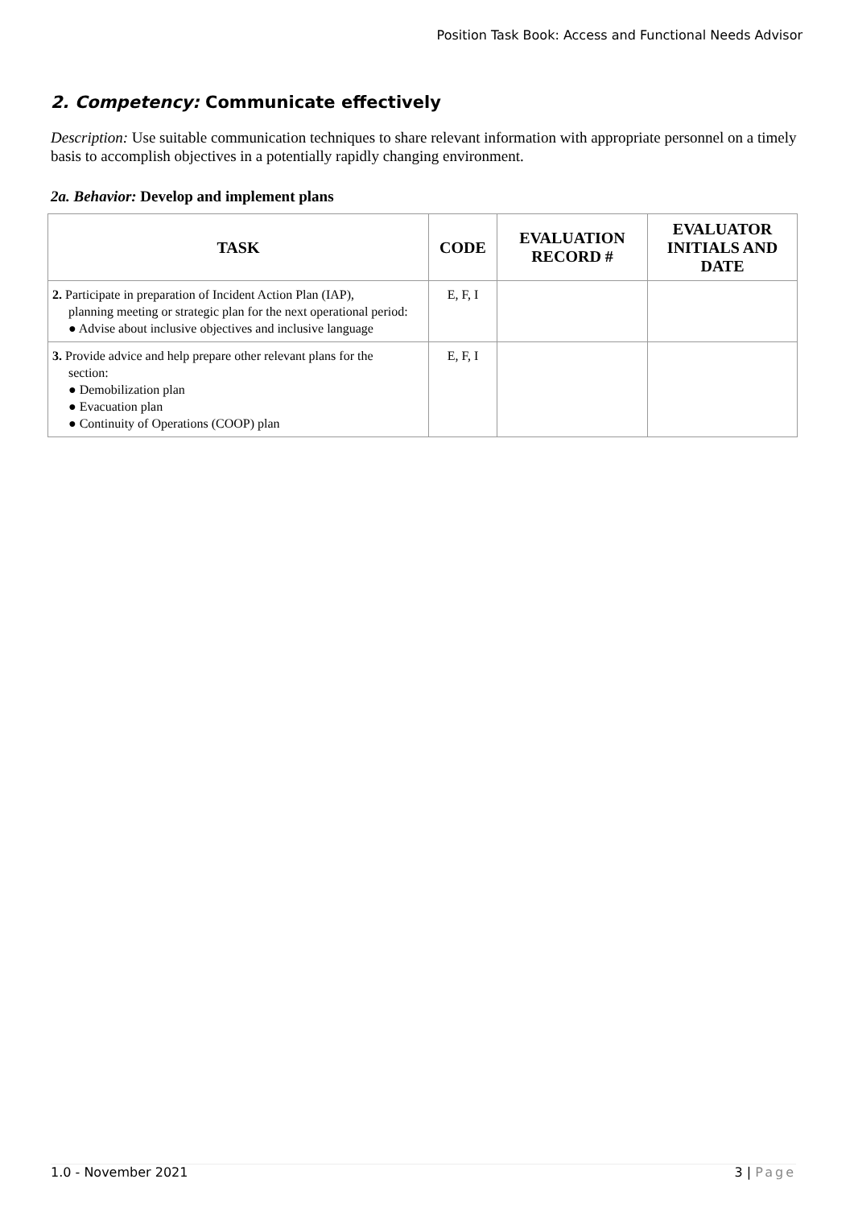Position Task Book: Access and Functional Needs Advisor
2. Competency: Communicate effectively
Description: Use suitable communication techniques to share relevant information with appropriate personnel on a timely basis to accomplish objectives in a potentially rapidly changing environment.
2a. Behavior: Develop and implement plans
| TASK | CODE | EVALUATION RECORD # | EVALUATOR INITIALS AND DATE |
| --- | --- | --- | --- |
| 2. Participate in preparation of Incident Action Plan (IAP), planning meeting or strategic plan for the next operational period: ● Advise about inclusive objectives and inclusive language | E, F, I | | |
| 3. Provide advice and help prepare other relevant plans for the section: ● Demobilization plan ● Evacuation plan ● Continuity of Operations (COOP) plan | E, F, I | | |
1.0 - November 2021 3 | Page